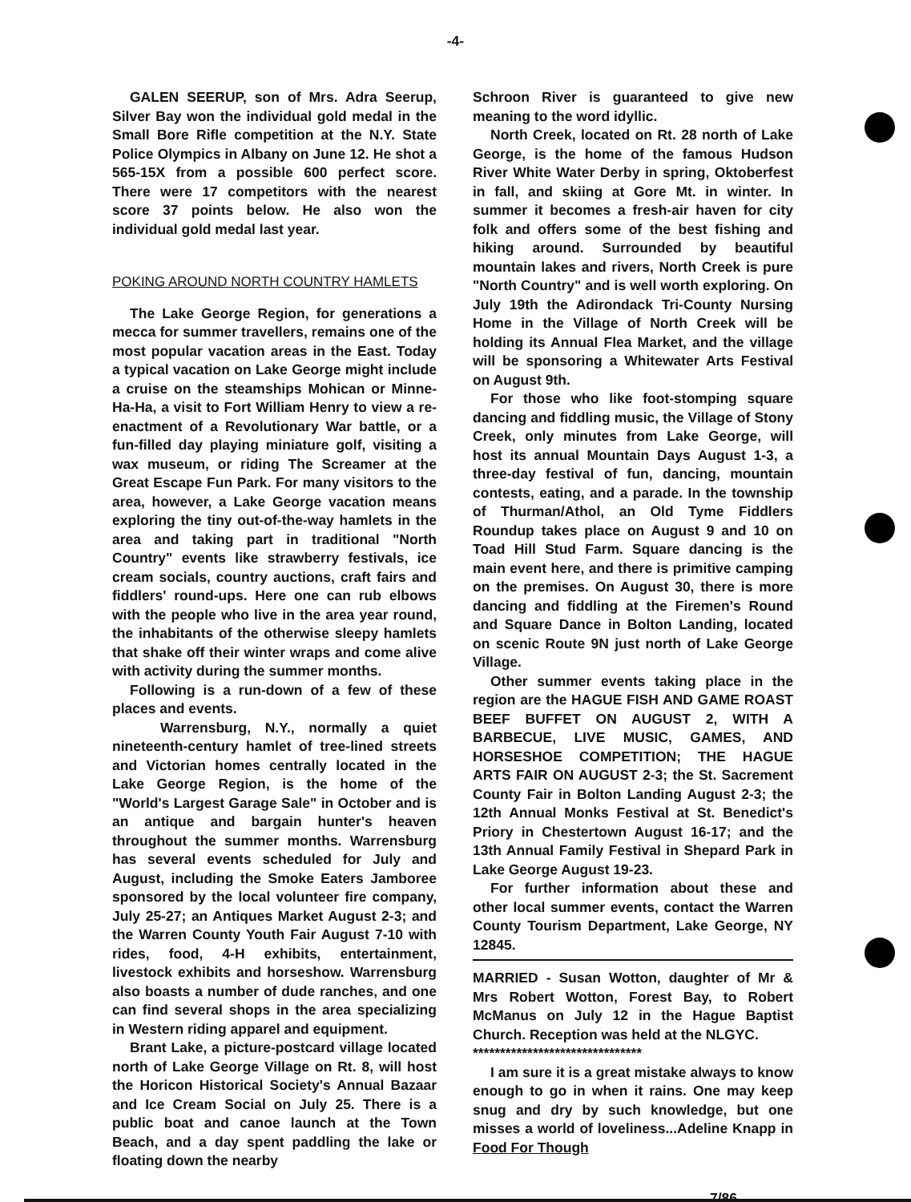-4-
GALEN SEERUP, son of Mrs. Adra Seerup, Silver Bay won the individual gold medal in the Small Bore Rifle competition at the N.Y. State Police Olympics in Albany on June 12. He shot a 565-15X from a possible 600 perfect score. There were 17 competitors with the nearest score 37 points below. He also won the individual gold medal last year.
POKING AROUND NORTH COUNTRY HAMLETS
The Lake George Region, for generations a mecca for summer travellers, remains one of the most popular vacation areas in the East. Today a typical vacation on Lake George might include a cruise on the steamships Mohican or Minne-Ha-Ha, a visit to Fort William Henry to view a re-enactment of a Revolutionary War battle, or a fun-filled day playing miniature golf, visiting a wax museum, or riding The Screamer at the Great Escape Fun Park. For many visitors to the area, however, a Lake George vacation means exploring the tiny out-of-the-way hamlets in the area and taking part in traditional "North Country" events like strawberry festivals, ice cream socials, country auctions, craft fairs and fiddlers' round-ups. Here one can rub elbows with the people who live in the area year round, the inhabitants of the otherwise sleepy hamlets that shake off their winter wraps and come alive with activity during the summer months.
Following is a run-down of a few of these places and events.
Warrensburg, N.Y., normally a quiet nineteenth-century hamlet of tree-lined streets and Victorian homes centrally located in the Lake George Region, is the home of the "World's Largest Garage Sale" in October and is an antique and bargain hunter's heaven throughout the summer months. Warrensburg has several events scheduled for July and August, including the Smoke Eaters Jamboree sponsored by the local volunteer fire company, July 25-27; an Antiques Market August 2-3; and the Warren County Youth Fair August 7-10 with rides, food, 4-H exhibits, entertainment, livestock exhibits and horseshow. Warrensburg also boasts a number of dude ranches, and one can find several shops in the area specializing in Western riding apparel and equipment.
Brant Lake, a picture-postcard village located north of Lake George Village on Rt. 8, will host the Horicon Historical Society's Annual Bazaar and Ice Cream Social on July 25. There is a public boat and canoe launch at the Town Beach, and a day spent paddling the lake or floating down the nearby
Schroon River is guaranteed to give new meaning to the word idyllic.
North Creek, located on Rt. 28 north of Lake George, is the home of the famous Hudson River White Water Derby in spring, Oktoberfest in fall, and skiing at Gore Mt. in winter. In summer it becomes a fresh-air haven for city folk and offers some of the best fishing and hiking around. Surrounded by beautiful mountain lakes and rivers, North Creek is pure "North Country" and is well worth exploring. On July 19th the Adirondack Tri-County Nursing Home in the Village of North Creek will be holding its Annual Flea Market, and the village will be sponsoring a Whitewater Arts Festival on August 9th.
For those who like foot-stomping square dancing and fiddling music, the Village of Stony Creek, only minutes from Lake George, will host its annual Mountain Days August 1-3, a three-day festival of fun, dancing, mountain contests, eating, and a parade. In the township of Thurman/Athol, an Old Tyme Fiddlers Roundup takes place on August 9 and 10 on Toad Hill Stud Farm. Square dancing is the main event here, and there is primitive camping on the premises. On August 30, there is more dancing and fiddling at the Firemen's Round and Square Dance in Bolton Landing, located on scenic Route 9N just north of Lake George Village.
Other summer events taking place in the region are the HAGUE FISH AND GAME ROAST BEEF BUFFET ON AUGUST 2, WITH A BARBECUE, LIVE MUSIC, GAMES, AND HORSESHOE COMPETITION; THE HAGUE ARTS FAIR ON AUGUST 2-3; the St. Sacrement County Fair in Bolton Landing August 2-3; the 12th Annual Monks Festival at St. Benedict's Priory in Chestertown August 16-17; and the 13th Annual Family Festival in Shepard Park in Lake George August 19-23.
For further information about these and other local summer events, contact the Warren County Tourism Department, Lake George, NY 12845.
MARRIED - Susan Wotton, daughter of Mr & Mrs Robert Wotton, Forest Bay, to Robert McManus on July 12 in the Hague Baptist Church. Reception was held at the NLGYC.
*******************************
I am sure it is a great mistake always to know enough to go in when it rains. One may keep snug and dry by such knowledge, but one misses a world of loveliness...Adeline Knapp in Food For Though
7/86